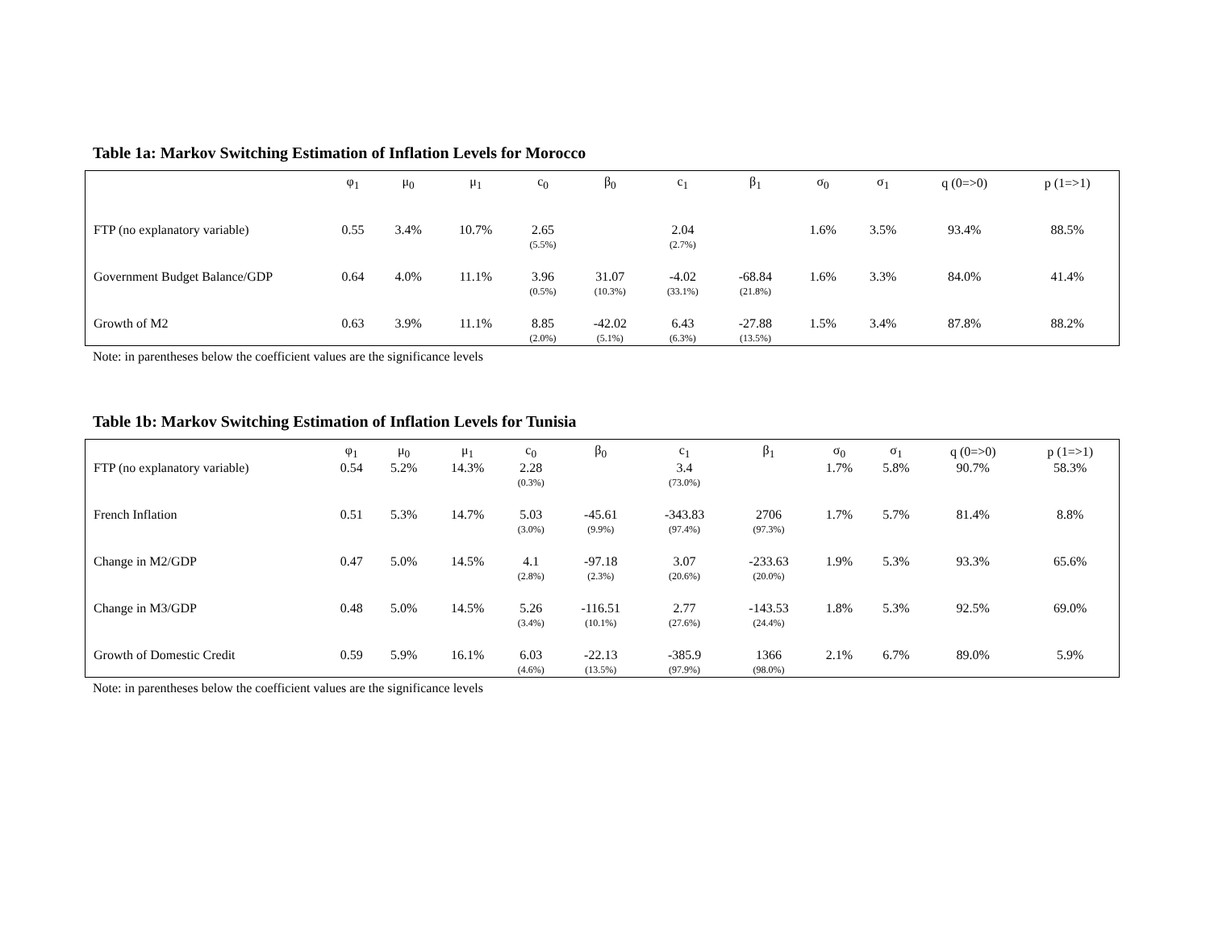Table 1a: Markov Switching Estimation of Inflation Levels for Morocco
| | φ<sub>1</sub> | μ<sub>0</sub> | μ<sub>1</sub> | c<sub>0</sub> | β<sub>0</sub> | c<sub>1</sub> | β<sub>1</sub> | σ<sub>0</sub> | σ<sub>1</sub> | q (0=>0) | p (1=>1) |
| --- | --- | --- | --- | --- | --- | --- | --- | --- | --- | --- | --- |
| FTP (no explanatory variable) | 0.55 | 3.4% | 10.7% | 2.65 (5.5%) | | 2.04 (2.7%) | | 1.6% | 3.5% | 93.4% | 88.5% |
| Government Budget Balance/GDP | 0.64 | 4.0% | 11.1% | 3.96 (0.5%) | 31.07 (10.3%) | -4.02 (33.1%) | -68.84 (21.8%) | 1.6% | 3.3% | 84.0% | 41.4% |
| Growth of M2 | 0.63 | 3.9% | 11.1% | 8.85 (2.0%) | -42.02 (5.1%) | 6.43 (6.3%) | -27.88 (13.5%) | 1.5% | 3.4% | 87.8% | 88.2% |
Note: in parentheses below the coefficient values are the significance levels
Table 1b: Markov Switching Estimation of Inflation Levels for Tunisia
| | φ<sub>1</sub> | μ<sub>0</sub> | μ<sub>1</sub> | c<sub>0</sub> | β<sub>0</sub> | c<sub>1</sub> | β<sub>1</sub> | σ<sub>0</sub> | σ<sub>1</sub> | q (0=>0) | p (1=>1) |
| --- | --- | --- | --- | --- | --- | --- | --- | --- | --- | --- | --- |
| FTP (no explanatory variable) | 0.54 | 5.2% | 14.3% | 2.28 (0.3%) | | 3.4 (73.0%) | | 1.7% | 5.8% | 90.7% | 58.3% |
| French Inflation | 0.51 | 5.3% | 14.7% | 5.03 (3.0%) | -45.61 (9.9%) | -343.83 (97.4%) | 2706 (97.3%) | 1.7% | 5.7% | 81.4% | 8.8% |
| Change in M2/GDP | 0.47 | 5.0% | 14.5% | 4.1 (2.8%) | -97.18 (2.3%) | 3.07 (20.6%) | -233.63 (20.0%) | 1.9% | 5.3% | 93.3% | 65.6% |
| Change in M3/GDP | 0.48 | 5.0% | 14.5% | 5.26 (3.4%) | -116.51 (10.1%) | 2.77 (27.6%) | -143.53 (24.4%) | 1.8% | 5.3% | 92.5% | 69.0% |
| Growth of Domestic Credit | 0.59 | 5.9% | 16.1% | 6.03 (4.6%) | -22.13 (13.5%) | -385.9 (97.9%) | 1366 (98.0%) | 2.1% | 6.7% | 89.0% | 5.9% |
Note: in parentheses below the coefficient values are the significance levels